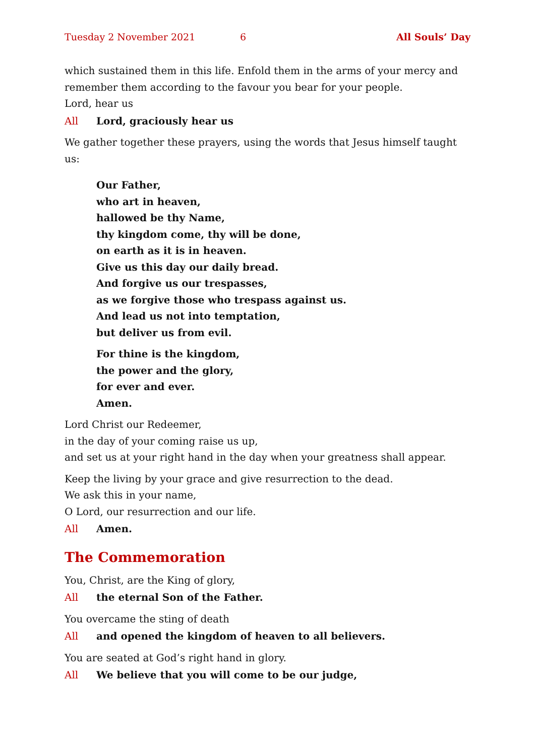Tuesday 2 November 2021 6 All Souls’ Day
which sustained them in this life. Enfold them in the arms of your mercy and remember them according to the favour you bear for your people.
Lord, hear us
All Lord, graciously hear us
We gather together these prayers, using the words that Jesus himself taught us:
Our Father,
who art in heaven,
hallowed be thy Name,
thy kingdom come, thy will be done,
on earth as it is in heaven.
Give us this day our daily bread.
And forgive us our trespasses,
as we forgive those who trespass against us.
And lead us not into temptation,
but deliver us from evil.
For thine is the kingdom,
the power and the glory,
for ever and ever.
Amen.
Lord Christ our Redeemer,
in the day of your coming raise us up,
and set us at your right hand in the day when your greatness shall appear.
Keep the living by your grace and give resurrection to the dead.
We ask this in your name,
O Lord, our resurrection and our life.
All Amen.
The Commemoration
You, Christ, are the King of glory,
All the eternal Son of the Father.
You overcame the sting of death
All and opened the kingdom of heaven to all believers.
You are seated at God’s right hand in glory.
All We believe that you will come to be our judge,